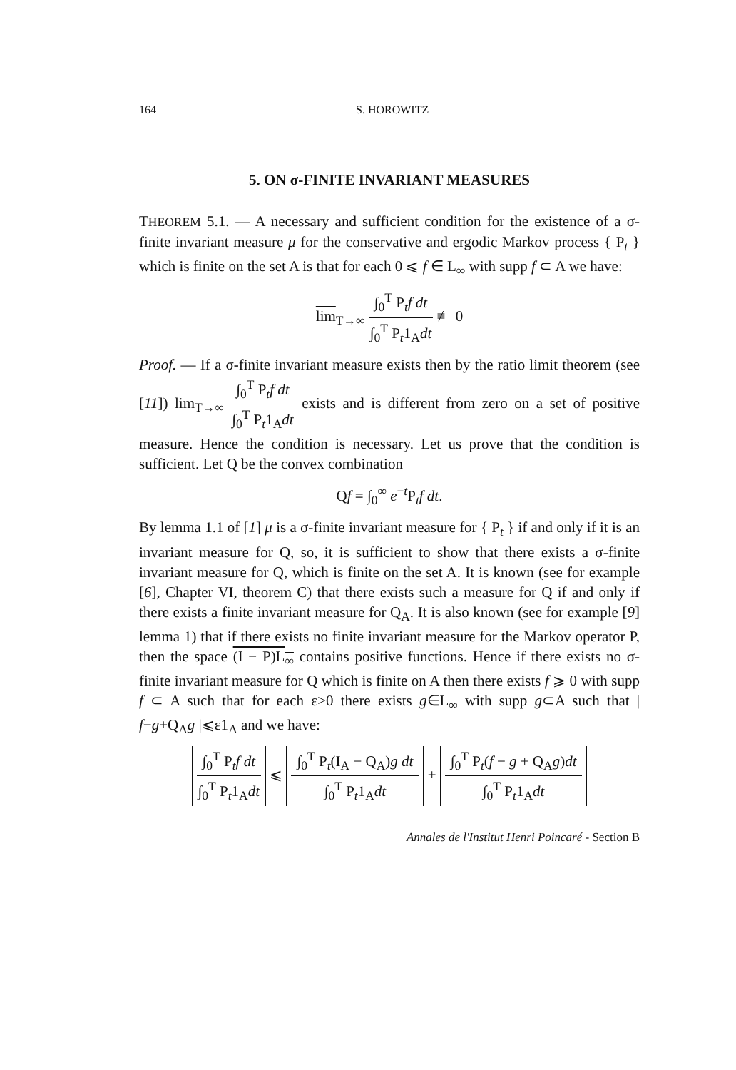164 S. HOROWITZ
5. ON σ-FINITE INVARIANT MEASURES
THEOREM 5.1. — A necessary and sufficient condition for the existence of a σ-finite invariant measure μ for the conservative and ergodic Markov process { P<sub>t</sub> } which is finite on the set A is that for each 0 ⩽ f ∈ L<sub>∞</sub> with supp f ⊂ A we have:
lim<sub>T→∞</sub> ∫<sub>0</sub><sup>T</sup> P<sub>t</sub>f dt ∫<sub>0</sub><sup>T</sup> P<sub>t</sub>1<sub>A</sub>dt ≢ 0
Proof. — If a σ-finite invariant measure exists then by the ratio limit theorem (see [11]) lim<sub>T→∞</sub> ∫<sub>0</sub><sup>T</sup> P<sub>t</sub>f dt ∫<sub>0</sub><sup>T</sup> P<sub>t</sub>1<sub>A</sub>dt exists and is different from zero on a set of positive measure. Hence the condition is necessary. Let us prove that the condition is sufficient. Let Q be the convex combination
Qf = ∫<sub>0</sub><sup>∞</sup> e<sup>−t</sup>P<sub>t</sub>f dt.
By lemma 1.1 of [1] μ is a σ-finite invariant measure for { P<sub>t</sub> } if and only if it is an invariant measure for Q, so, it is sufficient to show that there exists a σ-finite invariant measure for Q, which is finite on the set A. It is known (see for example [6], Chapter VI, theorem C) that there exists such a measure for Q if and only if there exists a finite invariant measure for Q<sub>A</sub>. It is also known (see for example [9] lemma 1) that if there exists no finite invariant measure for the Markov operator P, then the space (I − P)L<sub>∞</sub> contains positive functions. Hence if there exists no σ-finite invariant measure for Q which is finite on A then there exists f ⩾ 0 with supp f ⊂ A such that for each ε>0 there exists g∈L<sub>∞</sub> with supp g⊂A such that | f−g+Q<sub>A</sub>g |⩽ε1<sub>A</sub> and we have:
∫<sub>0</sub><sup>T</sup> P<sub>t</sub>f dt ∫<sub>0</sub><sup>T</sup> P<sub>t</sub>1<sub>A</sub>dt ⩽ ∫<sub>0</sub><sup>T</sup> P<sub>t</sub>(I<sub>A</sub> − Q<sub>A</sub>)g dt ∫<sub>0</sub><sup>T</sup> P<sub>t</sub>1<sub>A</sub>dt + ∫<sub>0</sub><sup>T</sup> P<sub>t</sub>(f − g + Q<sub>A</sub>g)dt ∫<sub>0</sub><sup>T</sup> P<sub>t</sub>1<sub>A</sub>dt
Annales de l'Institut Henri Poincaré - Section B